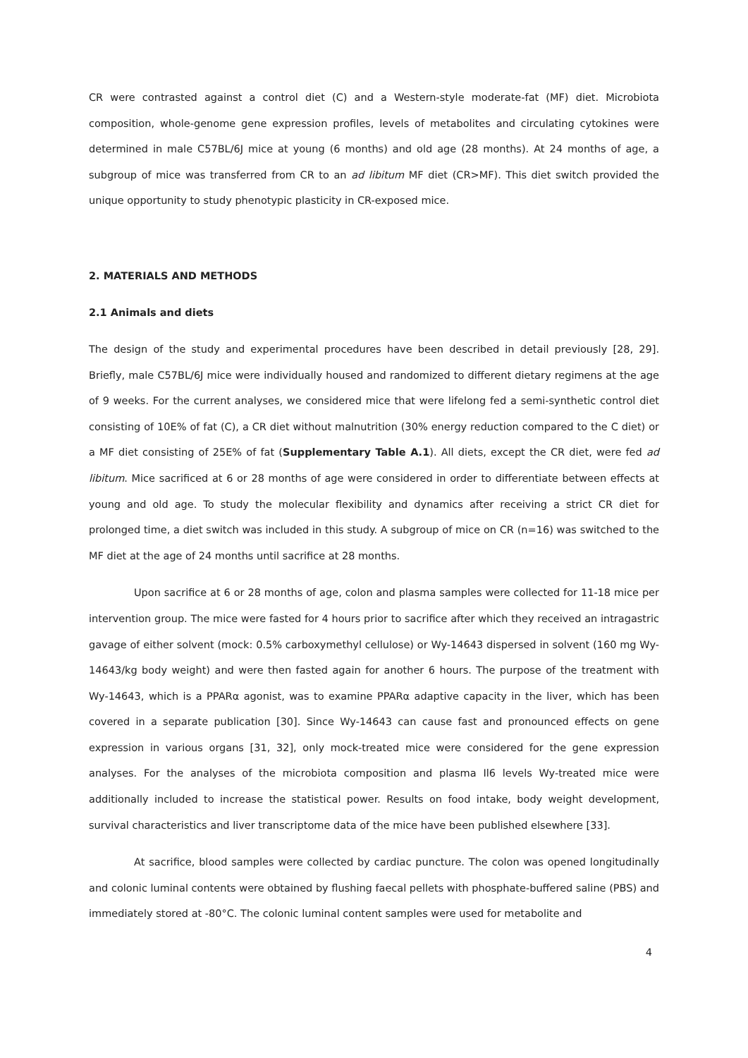CR were contrasted against a control diet (C) and a Western-style moderate-fat (MF) diet. Microbiota composition, whole-genome gene expression profiles, levels of metabolites and circulating cytokines were determined in male C57BL/6J mice at young (6 months) and old age (28 months). At 24 months of age, a subgroup of mice was transferred from CR to an ad libitum MF diet (CR>MF). This diet switch provided the unique opportunity to study phenotypic plasticity in CR-exposed mice.
2. MATERIALS AND METHODS
2.1 Animals and diets
The design of the study and experimental procedures have been described in detail previously [28, 29]. Briefly, male C57BL/6J mice were individually housed and randomized to different dietary regimens at the age of 9 weeks. For the current analyses, we considered mice that were lifelong fed a semi-synthetic control diet consisting of 10E% of fat (C), a CR diet without malnutrition (30% energy reduction compared to the C diet) or a MF diet consisting of 25E% of fat (Supplementary Table A.1). All diets, except the CR diet, were fed ad libitum. Mice sacrificed at 6 or 28 months of age were considered in order to differentiate between effects at young and old age. To study the molecular flexibility and dynamics after receiving a strict CR diet for prolonged time, a diet switch was included in this study. A subgroup of mice on CR (n=16) was switched to the MF diet at the age of 24 months until sacrifice at 28 months.
Upon sacrifice at 6 or 28 months of age, colon and plasma samples were collected for 11-18 mice per intervention group. The mice were fasted for 4 hours prior to sacrifice after which they received an intragastric gavage of either solvent (mock: 0.5% carboxymethyl cellulose) or Wy-14643 dispersed in solvent (160 mg Wy-14643/kg body weight) and were then fasted again for another 6 hours. The purpose of the treatment with Wy-14643, which is a PPARα agonist, was to examine PPARα adaptive capacity in the liver, which has been covered in a separate publication [30]. Since Wy-14643 can cause fast and pronounced effects on gene expression in various organs [31, 32], only mock-treated mice were considered for the gene expression analyses. For the analyses of the microbiota composition and plasma Il6 levels Wy-treated mice were additionally included to increase the statistical power. Results on food intake, body weight development, survival characteristics and liver transcriptome data of the mice have been published elsewhere [33].
At sacrifice, blood samples were collected by cardiac puncture. The colon was opened longitudinally and colonic luminal contents were obtained by flushing faecal pellets with phosphate-buffered saline (PBS) and immediately stored at -80°C. The colonic luminal content samples were used for metabolite and
4